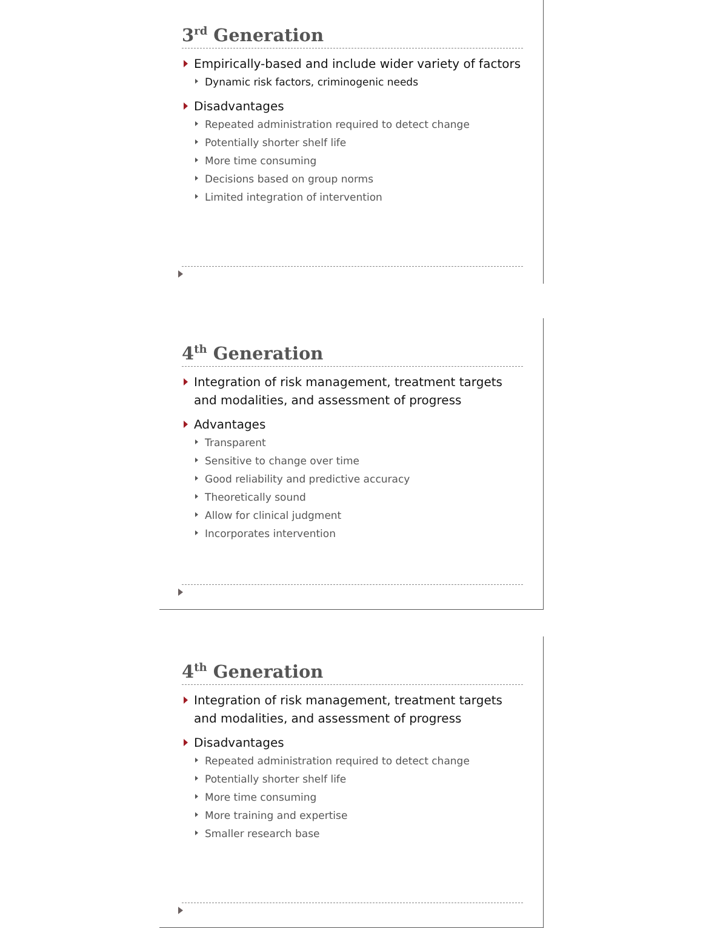3<sup>rd</sup> Generation
Empirically-based and include wider variety of factors
Dynamic risk factors, criminogenic needs
Disadvantages
Repeated administration required to detect change
Potentially shorter shelf life
More time consuming
Decisions based on group norms
Limited integration of intervention
4<sup>th</sup> Generation
Integration of risk management, treatment targets and modalities, and assessment of progress
Advantages
Transparent
Sensitive to change over time
Good reliability and predictive accuracy
Theoretically sound
Allow for clinical judgment
Incorporates intervention
4<sup>th</sup> Generation
Integration of risk management, treatment targets and modalities, and assessment of progress
Disadvantages
Repeated administration required to detect change
Potentially shorter shelf life
More time consuming
More training and expertise
Smaller research base